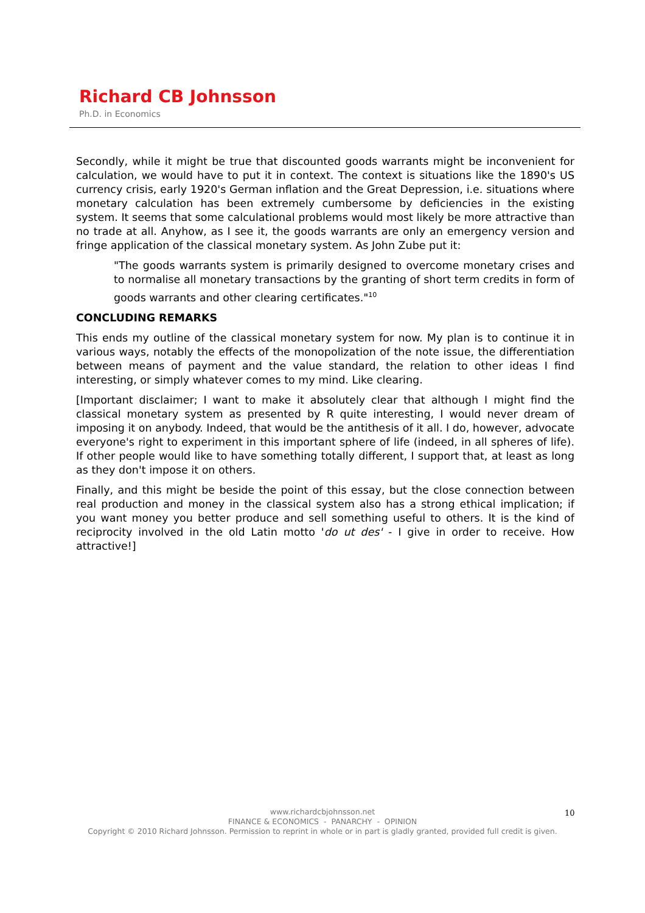Richard CB Johnsson
Ph.D. in Economics
Secondly, while it might be true that discounted goods warrants might be inconvenient for calculation, we would have to put it in context. The context is situations like the 1890's US currency crisis, early 1920's German inflation and the Great Depression, i.e. situations where monetary calculation has been extremely cumbersome by deficiencies in the existing system. It seems that some calculational problems would most likely be more attractive than no trade at all. Anyhow, as I see it, the goods warrants are only an emergency version and fringe application of the classical monetary system. As John Zube put it:
"The goods warrants system is primarily designed to overcome monetary crises and to normalise all monetary transactions by the granting of short term credits in form of goods warrants and other clearing certificates."<sup>10</sup>
CONCLUDING REMARKS
This ends my outline of the classical monetary system for now. My plan is to continue it in various ways, notably the effects of the monopolization of the note issue, the differentiation between means of payment and the value standard, the relation to other ideas I find interesting, or simply whatever comes to my mind. Like clearing.
[Important disclaimer; I want to make it absolutely clear that although I might find the classical monetary system as presented by R quite interesting, I would never dream of imposing it on anybody. Indeed, that would be the antithesis of it all. I do, however, advocate everyone's right to experiment in this important sphere of life (indeed, in all spheres of life). If other people would like to have something totally different, I support that, at least as long as they don't impose it on others.
Finally, and this might be beside the point of this essay, but the close connection between real production and money in the classical system also has a strong ethical implication; if you want money you better produce and sell something useful to others. It is the kind of reciprocity involved in the old Latin motto 'do ut des' - I give in order to receive. How attractive!]
www.richardcbjohnsson.net
FINANCE & ECONOMICS - PANARCHY - OPINION
Copyright © 2010 Richard Johnsson. Permission to reprint in whole or in part is gladly granted, provided full credit is given.
10